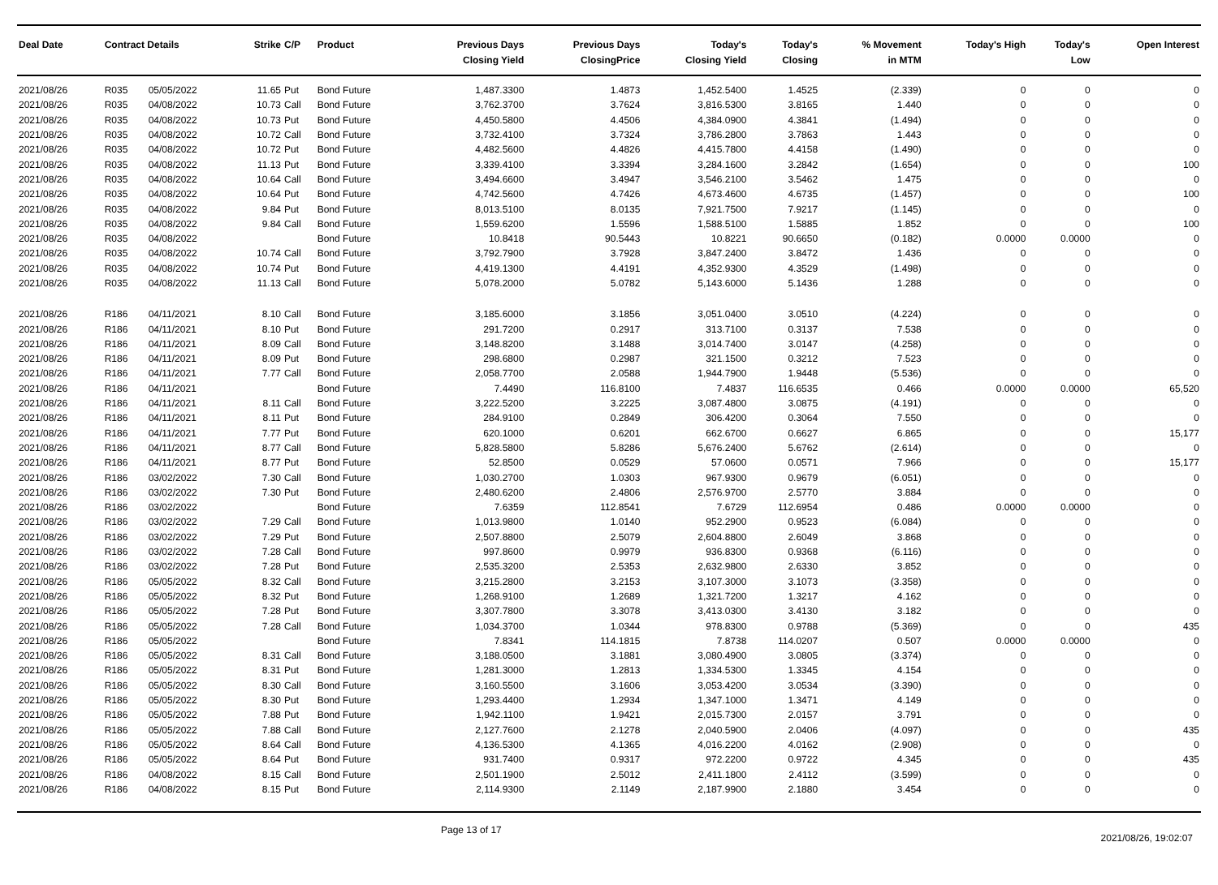| Deal Date | Contract Details | | Strike | C/P | Product | Previous Days Closing Yield | Previous Days ClosingPrice | Today's Closing Yield | Today's Closing | % Movement in MTM | Today's High | Today's Low | Open Interest |
| --- | --- | --- | --- | --- | --- | --- | --- | --- | --- | --- | --- | --- | --- |
| 2021/08/26 | R035 | 05/05/2022 | 11.65 | Put | Bond Future | 1,487.3300 | 1.4873 | 1,452.5400 | 1.4525 | (2.339) | 0 | 0 | 0 |
| 2021/08/26 | R035 | 04/08/2022 | 10.73 | Call | Bond Future | 3,762.3700 | 3.7624 | 3,816.5300 | 3.8165 | 1.440 | 0 | 0 | 0 |
| 2021/08/26 | R035 | 04/08/2022 | 10.73 | Put | Bond Future | 4,450.5800 | 4.4506 | 4,384.0900 | 4.3841 | (1.494) | 0 | 0 | 0 |
| 2021/08/26 | R035 | 04/08/2022 | 10.72 | Call | Bond Future | 3,732.4100 | 3.7324 | 3,786.2800 | 3.7863 | 1.443 | 0 | 0 | 0 |
| 2021/08/26 | R035 | 04/08/2022 | 10.72 | Put | Bond Future | 4,482.5600 | 4.4826 | 4,415.7800 | 4.4158 | (1.490) | 0 | 0 | 0 |
| 2021/08/26 | R035 | 04/08/2022 | 11.13 | Put | Bond Future | 3,339.4100 | 3.3394 | 3,284.1600 | 3.2842 | (1.654) | 0 | 0 | 100 |
| 2021/08/26 | R035 | 04/08/2022 | 10.64 | Call | Bond Future | 3,494.6600 | 3.4947 | 3,546.2100 | 3.5462 | 1.475 | 0 | 0 | 0 |
| 2021/08/26 | R035 | 04/08/2022 | 10.64 | Put | Bond Future | 4,742.5600 | 4.7426 | 4,673.4600 | 4.6735 | (1.457) | 0 | 0 | 100 |
| 2021/08/26 | R035 | 04/08/2022 | 9.84 | Put | Bond Future | 8,013.5100 | 8.0135 | 7,921.7500 | 7.9217 | (1.145) | 0 | 0 | 0 |
| 2021/08/26 | R035 | 04/08/2022 | 9.84 | Call | Bond Future | 1,559.6200 | 1.5596 | 1,588.5100 | 1.5885 | 1.852 | 0 | 0 | 100 |
| 2021/08/26 | R035 | 04/08/2022 | | | Bond Future | 10.8418 | 90.5443 | 10.8221 | 90.6650 | (0.182) | 0.0000 | 0.0000 | 0 |
| 2021/08/26 | R035 | 04/08/2022 | 10.74 | Call | Bond Future | 3,792.7900 | 3.7928 | 3,847.2400 | 3.8472 | 1.436 | 0 | 0 | 0 |
| 2021/08/26 | R035 | 04/08/2022 | 10.74 | Put | Bond Future | 4,419.1300 | 4.4191 | 4,352.9300 | 4.3529 | (1.498) | 0 | 0 | 0 |
| 2021/08/26 | R035 | 04/08/2022 | 11.13 | Call | Bond Future | 5,078.2000 | 5.0782 | 5,143.6000 | 5.1436 | 1.288 | 0 | 0 | 0 |
| 2021/08/26 | R186 | 04/11/2021 | 8.10 | Call | Bond Future | 3,185.6000 | 3.1856 | 3,051.0400 | 3.0510 | (4.224) | 0 | 0 | 0 |
| 2021/08/26 | R186 | 04/11/2021 | 8.10 | Put | Bond Future | 291.7200 | 0.2917 | 313.7100 | 0.3137 | 7.538 | 0 | 0 | 0 |
| 2021/08/26 | R186 | 04/11/2021 | 8.09 | Call | Bond Future | 3,148.8200 | 3.1488 | 3,014.7400 | 3.0147 | (4.258) | 0 | 0 | 0 |
| 2021/08/26 | R186 | 04/11/2021 | 8.09 | Put | Bond Future | 298.6800 | 0.2987 | 321.1500 | 0.3212 | 7.523 | 0 | 0 | 0 |
| 2021/08/26 | R186 | 04/11/2021 | 7.77 | Call | Bond Future | 2,058.7700 | 2.0588 | 1,944.7900 | 1.9448 | (5.536) | 0 | 0 | 0 |
| 2021/08/26 | R186 | 04/11/2021 | | | Bond Future | 7.4490 | 116.8100 | 7.4837 | 116.6535 | 0.466 | 0.0000 | 0.0000 | 65,520 |
| 2021/08/26 | R186 | 04/11/2021 | 8.11 | Call | Bond Future | 3,222.5200 | 3.2225 | 3,087.4800 | 3.0875 | (4.191) | 0 | 0 | 0 |
| 2021/08/26 | R186 | 04/11/2021 | 8.11 | Put | Bond Future | 284.9100 | 0.2849 | 306.4200 | 0.3064 | 7.550 | 0 | 0 | 0 |
| 2021/08/26 | R186 | 04/11/2021 | 7.77 | Put | Bond Future | 620.1000 | 0.6201 | 662.6700 | 0.6627 | 6.865 | 0 | 0 | 15,177 |
| 2021/08/26 | R186 | 04/11/2021 | 8.77 | Call | Bond Future | 5,828.5800 | 5.8286 | 5,676.2400 | 5.6762 | (2.614) | 0 | 0 | 0 |
| 2021/08/26 | R186 | 04/11/2021 | 8.77 | Put | Bond Future | 52.8500 | 0.0529 | 57.0600 | 0.0571 | 7.966 | 0 | 0 | 15,177 |
| 2021/08/26 | R186 | 03/02/2022 | 7.30 | Call | Bond Future | 1,030.2700 | 1.0303 | 967.9300 | 0.9679 | (6.051) | 0 | 0 | 0 |
| 2021/08/26 | R186 | 03/02/2022 | 7.30 | Put | Bond Future | 2,480.6200 | 2.4806 | 2,576.9700 | 2.5770 | 3.884 | 0 | 0 | 0 |
| 2021/08/26 | R186 | 03/02/2022 | | | Bond Future | 7.6359 | 112.8541 | 7.6729 | 112.6954 | 0.486 | 0.0000 | 0.0000 | 0 |
| 2021/08/26 | R186 | 03/02/2022 | 7.29 | Call | Bond Future | 1,013.9800 | 1.0140 | 952.2900 | 0.9523 | (6.084) | 0 | 0 | 0 |
| 2021/08/26 | R186 | 03/02/2022 | 7.29 | Put | Bond Future | 2,507.8800 | 2.5079 | 2,604.8800 | 2.6049 | 3.868 | 0 | 0 | 0 |
| 2021/08/26 | R186 | 03/02/2022 | 7.28 | Call | Bond Future | 997.8600 | 0.9979 | 936.8300 | 0.9368 | (6.116) | 0 | 0 | 0 |
| 2021/08/26 | R186 | 03/02/2022 | 7.28 | Put | Bond Future | 2,535.3200 | 2.5353 | 2,632.9800 | 2.6330 | 3.852 | 0 | 0 | 0 |
| 2021/08/26 | R186 | 05/05/2022 | 8.32 | Call | Bond Future | 3,215.2800 | 3.2153 | 3,107.3000 | 3.1073 | (3.358) | 0 | 0 | 0 |
| 2021/08/26 | R186 | 05/05/2022 | 8.32 | Put | Bond Future | 1,268.9100 | 1.2689 | 1,321.7200 | 1.3217 | 4.162 | 0 | 0 | 0 |
| 2021/08/26 | R186 | 05/05/2022 | 7.28 | Put | Bond Future | 3,307.7800 | 3.3078 | 3,413.0300 | 3.4130 | 3.182 | 0 | 0 | 0 |
| 2021/08/26 | R186 | 05/05/2022 | 7.28 | Call | Bond Future | 1,034.3700 | 1.0344 | 978.8300 | 0.9788 | (5.369) | 0 | 0 | 435 |
| 2021/08/26 | R186 | 05/05/2022 | | | Bond Future | 7.8341 | 114.1815 | 7.8738 | 114.0207 | 0.507 | 0.0000 | 0.0000 | 0 |
| 2021/08/26 | R186 | 05/05/2022 | 8.31 | Call | Bond Future | 3,188.0500 | 3.1881 | 3,080.4900 | 3.0805 | (3.374) | 0 | 0 | 0 |
| 2021/08/26 | R186 | 05/05/2022 | 8.31 | Put | Bond Future | 1,281.3000 | 1.2813 | 1,334.5300 | 1.3345 | 4.154 | 0 | 0 | 0 |
| 2021/08/26 | R186 | 05/05/2022 | 8.30 | Call | Bond Future | 3,160.5500 | 3.1606 | 3,053.4200 | 3.0534 | (3.390) | 0 | 0 | 0 |
| 2021/08/26 | R186 | 05/05/2022 | 8.30 | Put | Bond Future | 1,293.4400 | 1.2934 | 1,347.1000 | 1.3471 | 4.149 | 0 | 0 | 0 |
| 2021/08/26 | R186 | 05/05/2022 | 7.88 | Put | Bond Future | 1,942.1100 | 1.9421 | 2,015.7300 | 2.0157 | 3.791 | 0 | 0 | 0 |
| 2021/08/26 | R186 | 05/05/2022 | 7.88 | Call | Bond Future | 2,127.7600 | 2.1278 | 2,040.5900 | 2.0406 | (4.097) | 0 | 0 | 435 |
| 2021/08/26 | R186 | 05/05/2022 | 8.64 | Call | Bond Future | 4,136.5300 | 4.1365 | 4,016.2200 | 4.0162 | (2.908) | 0 | 0 | 0 |
| 2021/08/26 | R186 | 05/05/2022 | 8.64 | Put | Bond Future | 931.7400 | 0.9317 | 972.2200 | 0.9722 | 4.345 | 0 | 0 | 435 |
| 2021/08/26 | R186 | 04/08/2022 | 8.15 | Call | Bond Future | 2,501.1900 | 2.5012 | 2,411.1800 | 2.4112 | (3.599) | 0 | 0 | 0 |
| 2021/08/26 | R186 | 04/08/2022 | 8.15 | Put | Bond Future | 2,114.9300 | 2.1149 | 2,187.9900 | 2.1880 | 3.454 | 0 | 0 | 0 |
Page 13 of 17
2021/08/26, 19:02:07